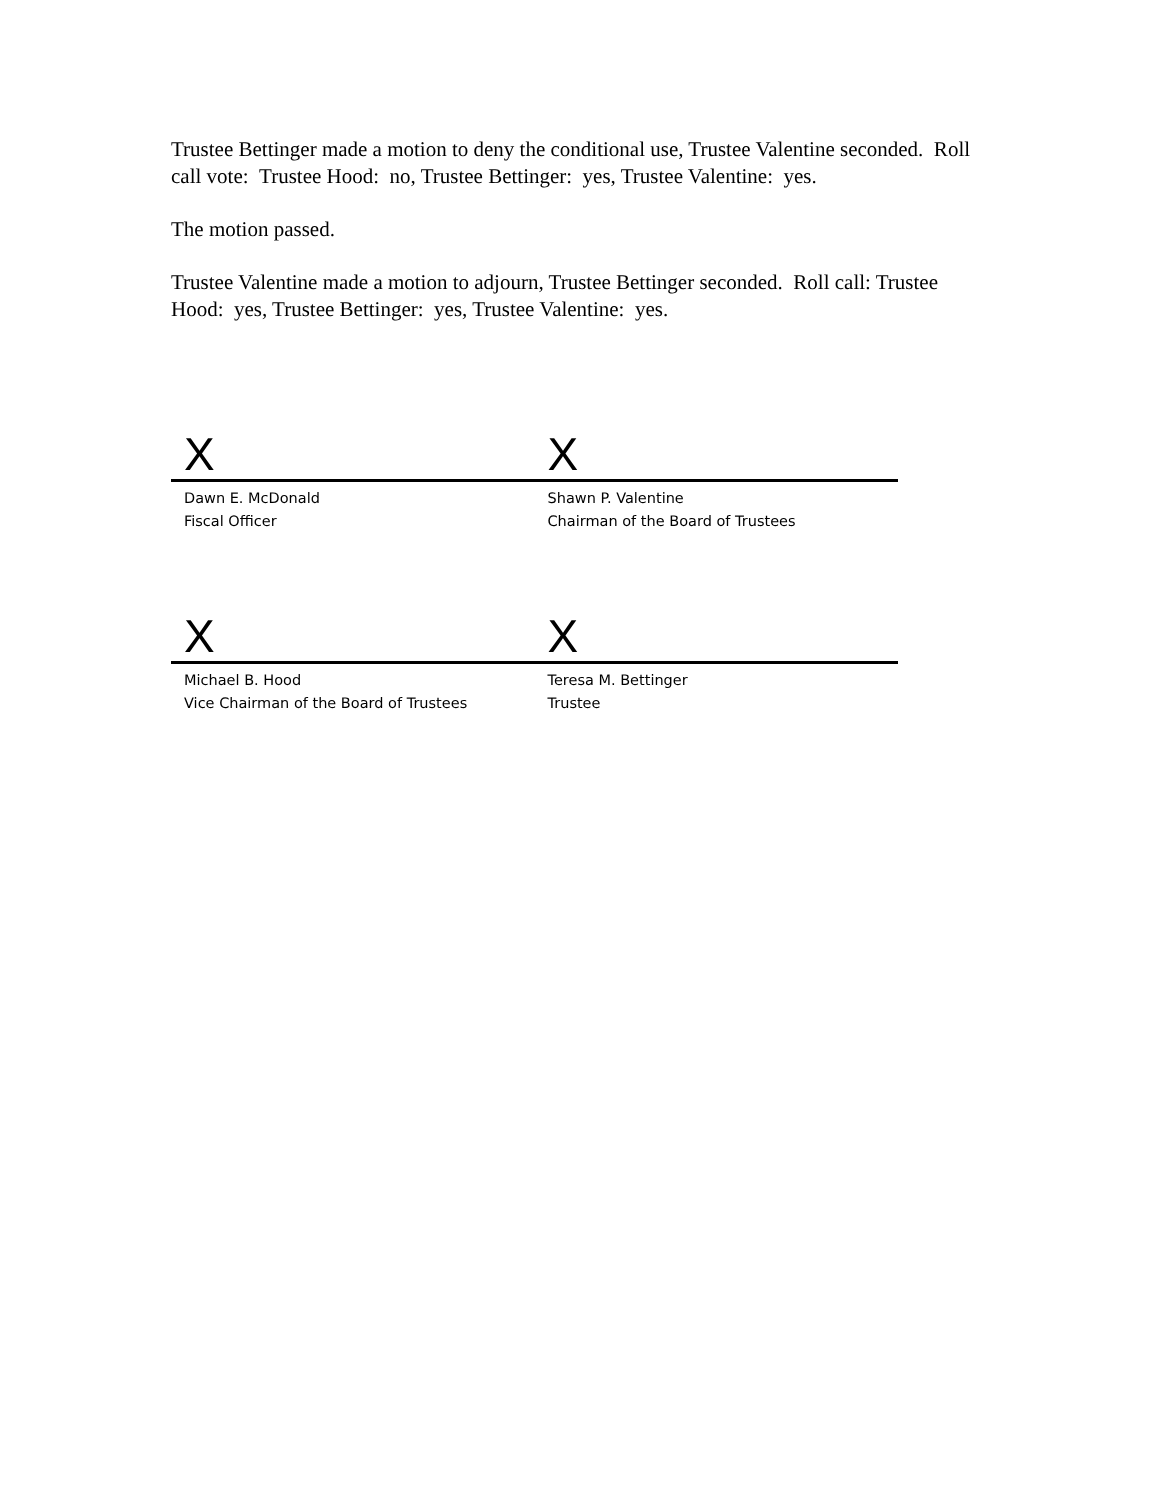Trustee Bettinger made a motion to deny the conditional use, Trustee Valentine seconded. Roll call vote: Trustee Hood: no, Trustee Bettinger: yes, Trustee Valentine: yes.
The motion passed.
Trustee Valentine made a motion to adjourn, Trustee Bettinger seconded. Roll call: Trustee Hood: yes, Trustee Bettinger: yes, Trustee Valentine: yes.
X X
Dawn E. McDonald
Fiscal Officer
Shawn P. Valentine
Chairman of the Board of Trustees
X X
Michael B. Hood
Vice Chairman of the Board of Trustees
Teresa M. Bettinger
Trustee